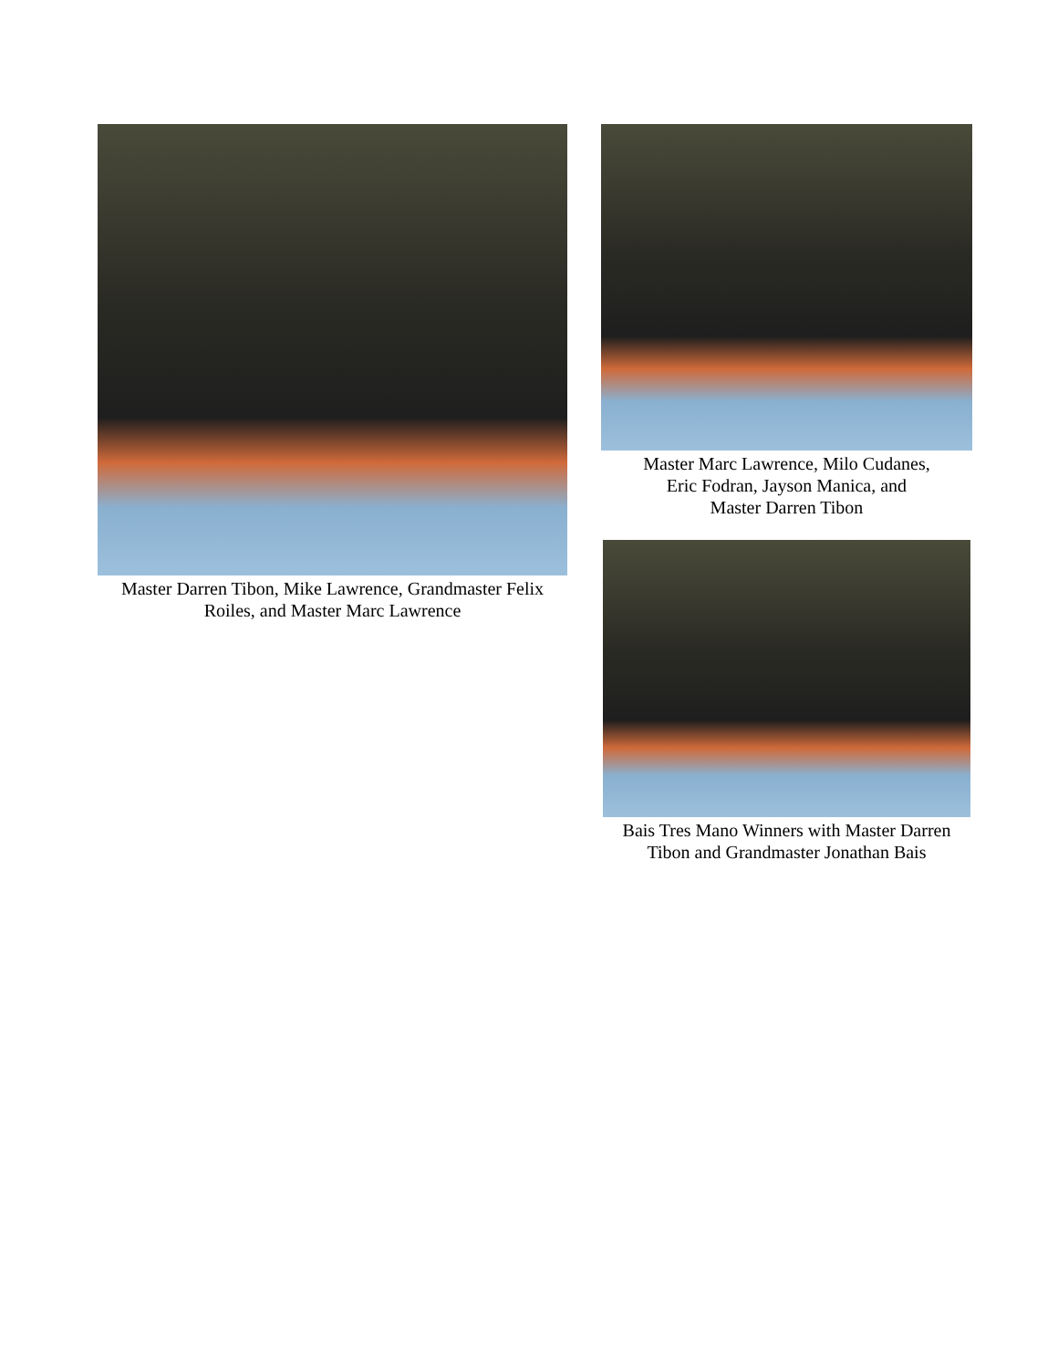Master Darren Tibon, Mike Lawrence, Grandmaster Felix Roiles, and Master Marc Lawrence
Master Marc Lawrence, Milo Cudanes,
Eric Fodran, Jayson Manica, and
Master Darren Tibon
Bais Tres Mano Winners with Master Darren Tibon and Grandmaster Jonathan Bais